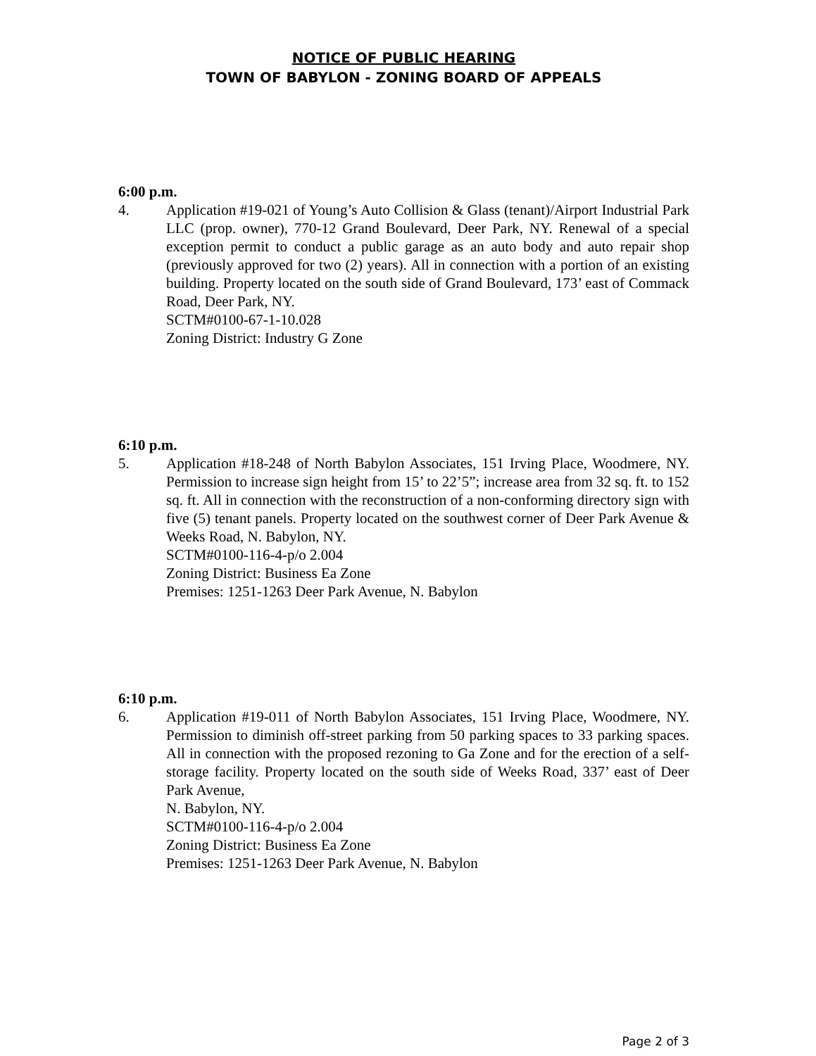NOTICE OF PUBLIC HEARING
TOWN OF BABYLON - ZONING BOARD OF APPEALS
6:00 p.m.
4. Application #19-021 of Young’s Auto Collision & Glass (tenant)/Airport Industrial Park LLC (prop. owner), 770-12 Grand Boulevard, Deer Park, NY. Renewal of a special exception permit to conduct a public garage as an auto body and auto repair shop (previously approved for two (2) years). All in connection with a portion of an existing building. Property located on the south side of Grand Boulevard, 173’ east of Commack Road, Deer Park, NY.
SCTM#0100-67-1-10.028
Zoning District: Industry G Zone
6:10 p.m.
5. Application #18-248 of North Babylon Associates, 151 Irving Place, Woodmere, NY. Permission to increase sign height from 15’ to 22’5”; increase area from 32 sq. ft. to 152 sq. ft. All in connection with the reconstruction of a non-conforming directory sign with five (5) tenant panels. Property located on the southwest corner of Deer Park Avenue & Weeks Road, N. Babylon, NY.
SCTM#0100-116-4-p/o 2.004
Zoning District: Business Ea Zone
Premises: 1251-1263 Deer Park Avenue, N. Babylon
6:10 p.m.
6. Application #19-011 of North Babylon Associates, 151 Irving Place, Woodmere, NY. Permission to diminish off-street parking from 50 parking spaces to 33 parking spaces. All in connection with the proposed rezoning to Ga Zone and for the erection of a self-storage facility. Property located on the south side of Weeks Road, 337’ east of Deer Park Avenue,
N. Babylon, NY.
SCTM#0100-116-4-p/o 2.004
Zoning District: Business Ea Zone
Premises: 1251-1263 Deer Park Avenue, N. Babylon
Page 2 of 3